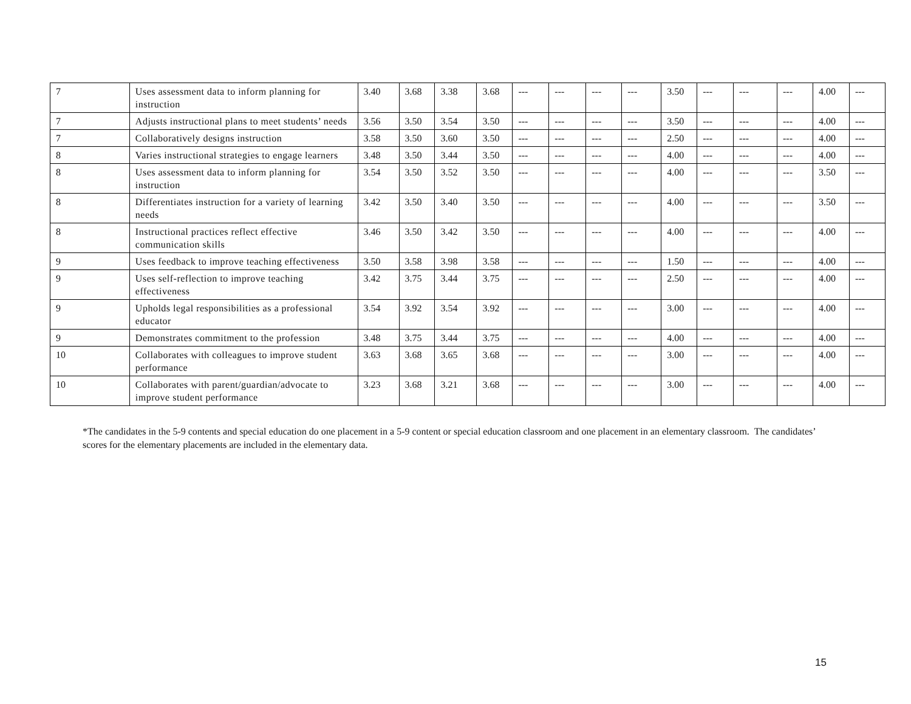| 7 | Uses assessment data to inform planning for instruction | 3.40 | 3.68 | 3.38 | 3.68 | --- | --- | --- | --- | 3.50 | --- | --- | --- | 4.00 | --- |
| 7 | Adjusts instructional plans to meet students’ needs | 3.56 | 3.50 | 3.54 | 3.50 | --- | --- | --- | --- | 3.50 | --- | --- | --- | 4.00 | --- |
| 7 | Collaboratively designs instruction | 3.58 | 3.50 | 3.60 | 3.50 | --- | --- | --- | --- | 2.50 | --- | --- | --- | 4.00 | --- |
| 8 | Varies instructional strategies to engage learners | 3.48 | 3.50 | 3.44 | 3.50 | --- | --- | --- | --- | 4.00 | --- | --- | --- | 4.00 | --- |
| 8 | Uses assessment data to inform planning for instruction | 3.54 | 3.50 | 3.52 | 3.50 | --- | --- | --- | --- | 4.00 | --- | --- | --- | 3.50 | --- |
| 8 | Differentiates instruction for a variety of learning needs | 3.42 | 3.50 | 3.40 | 3.50 | --- | --- | --- | --- | 4.00 | --- | --- | --- | 3.50 | --- |
| 8 | Instructional practices reflect effective communication skills | 3.46 | 3.50 | 3.42 | 3.50 | --- | --- | --- | --- | 4.00 | --- | --- | --- | 4.00 | --- |
| 9 | Uses feedback to improve teaching effectiveness | 3.50 | 3.58 | 3.98 | 3.58 | --- | --- | --- | --- | 1.50 | --- | --- | --- | 4.00 | --- |
| 9 | Uses self-reflection to improve teaching effectiveness | 3.42 | 3.75 | 3.44 | 3.75 | --- | --- | --- | --- | 2.50 | --- | --- | --- | 4.00 | --- |
| 9 | Upholds legal responsibilities as a professional educator | 3.54 | 3.92 | 3.54 | 3.92 | --- | --- | --- | --- | 3.00 | --- | --- | --- | 4.00 | --- |
| 9 | Demonstrates commitment to the profession | 3.48 | 3.75 | 3.44 | 3.75 | --- | --- | --- | --- | 4.00 | --- | --- | --- | 4.00 | --- |
| 10 | Collaborates with colleagues to improve student performance | 3.63 | 3.68 | 3.65 | 3.68 | --- | --- | --- | --- | 3.00 | --- | --- | --- | 4.00 | --- |
| 10 | Collaborates with parent/guardian/advocate to improve student performance | 3.23 | 3.68 | 3.21 | 3.68 | --- | --- | --- | --- | 3.00 | --- | --- | --- | 4.00 | --- |
*The candidates in the 5-9 contents and special education do one placement in a 5-9 content or special education classroom and one placement in an elementary classroom. The candidates’ scores for the elementary placements are included in the elementary data.
15